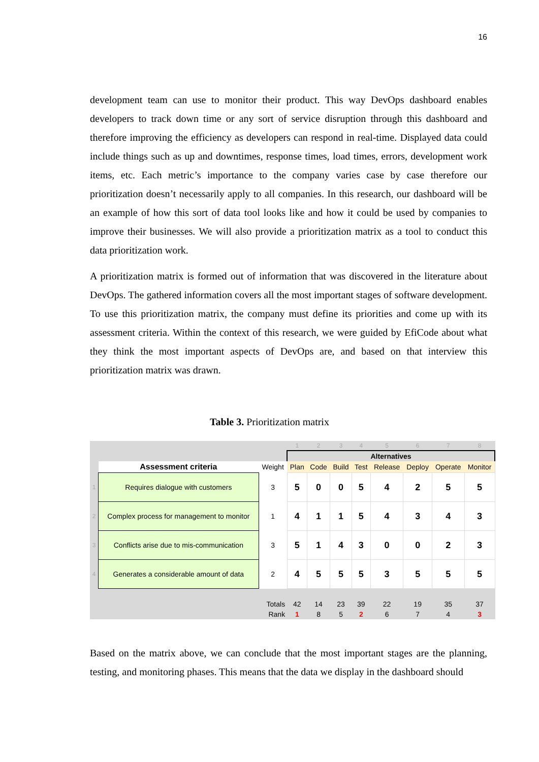16
development team can use to monitor their product. This way DevOps dashboard enables developers to track down time or any sort of service disruption through this dashboard and therefore improving the efficiency as developers can respond in real-time. Displayed data could include things such as up and downtimes, response times, load times, errors, development work items, etc. Each metric’s importance to the company varies case by case therefore our prioritization doesn’t necessarily apply to all companies. In this research, our dashboard will be an example of how this sort of data tool looks like and how it could be used by companies to improve their businesses. We will also provide a prioritization matrix as a tool to conduct this data prioritization work.
A prioritization matrix is formed out of information that was discovered in the literature about DevOps. The gathered information covers all the most important stages of software development. To use this prioritization matrix, the company must define its priorities and come up with its assessment criteria. Within the context of this research, we were guided by EfiCode about what they think the most important aspects of DevOps are, and based on that interview this prioritization matrix was drawn.
Table 3. Prioritization matrix
| | | | 1 | 2 | 3 | 4 | 5 | 6 | 7 | 8 |
| | | | Alternatives | | | | | | | |
| | Assessment criteria | Weight | Plan | Code | Build | Test | Release | Deploy | Operate | Monitor |
| 1 | Requires dialogue with customers | 3 | 5 | 0 | 0 | 5 | 4 | 2 | 5 | 5 |
| 2 | Complex process for management to monitor | 1 | 4 | 1 | 1 | 5 | 4 | 3 | 4 | 3 |
| 3 | Conflicts arise due to mis-communication | 3 | 5 | 1 | 4 | 3 | 0 | 0 | 2 | 3 |
| 4 | Generates a considerable amount of data | 2 | 4 | 5 | 5 | 5 | 3 | 5 | 5 | 5 |
| | | Totals | 42 | 14 | 23 | 39 | 22 | 19 | 35 | 37 |
| | | Rank | 1 | 8 | 5 | 2 | 6 | 7 | 4 | 3 |
Based on the matrix above, we can conclude that the most important stages are the planning, testing, and monitoring phases. This means that the data we display in the dashboard should